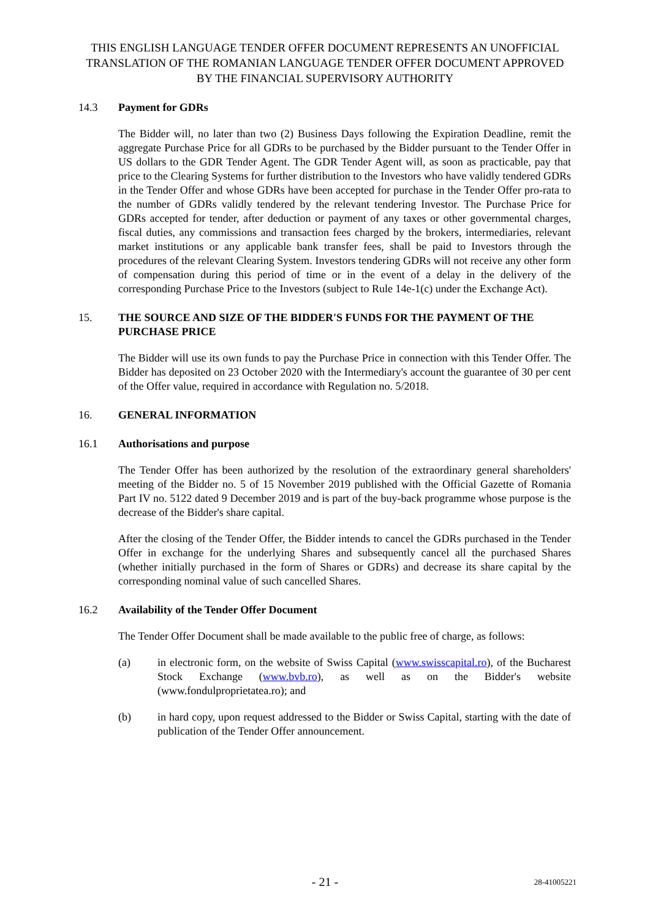THIS ENGLISH LANGUAGE TENDER OFFER DOCUMENT REPRESENTS AN UNOFFICIAL TRANSLATION OF THE ROMANIAN LANGUAGE TENDER OFFER DOCUMENT APPROVED BY THE FINANCIAL SUPERVISORY AUTHORITY
14.3 Payment for GDRs
The Bidder will, no later than two (2) Business Days following the Expiration Deadline, remit the aggregate Purchase Price for all GDRs to be purchased by the Bidder pursuant to the Tender Offer in US dollars to the GDR Tender Agent. The GDR Tender Agent will, as soon as practicable, pay that price to the Clearing Systems for further distribution to the Investors who have validly tendered GDRs in the Tender Offer and whose GDRs have been accepted for purchase in the Tender Offer pro-rata to the number of GDRs validly tendered by the relevant tendering Investor. The Purchase Price for GDRs accepted for tender, after deduction or payment of any taxes or other governmental charges, fiscal duties, any commissions and transaction fees charged by the brokers, intermediaries, relevant market institutions or any applicable bank transfer fees, shall be paid to Investors through the procedures of the relevant Clearing System. Investors tendering GDRs will not receive any other form of compensation during this period of time or in the event of a delay in the delivery of the corresponding Purchase Price to the Investors (subject to Rule 14e-1(c) under the Exchange Act).
15. THE SOURCE AND SIZE OF THE BIDDER'S FUNDS FOR THE PAYMENT OF THE PURCHASE PRICE
The Bidder will use its own funds to pay the Purchase Price in connection with this Tender Offer. The Bidder has deposited on 23 October 2020 with the Intermediary's account the guarantee of 30 per cent of the Offer value, required in accordance with Regulation no. 5/2018.
16. GENERAL INFORMATION
16.1 Authorisations and purpose
The Tender Offer has been authorized by the resolution of the extraordinary general shareholders' meeting of the Bidder no. 5 of 15 November 2019 published with the Official Gazette of Romania Part IV no. 5122 dated 9 December 2019 and is part of the buy-back programme whose purpose is the decrease of the Bidder's share capital.
After the closing of the Tender Offer, the Bidder intends to cancel the GDRs purchased in the Tender Offer in exchange for the underlying Shares and subsequently cancel all the purchased Shares (whether initially purchased in the form of Shares or GDRs) and decrease its share capital by the corresponding nominal value of such cancelled Shares.
16.2 Availability of the Tender Offer Document
The Tender Offer Document shall be made available to the public free of charge, as follows:
(a) in electronic form, on the website of Swiss Capital (www.swisscapital.ro), of the Bucharest Stock Exchange (www.bvb.ro), as well as on the Bidder's website (www.fondulproprietatea.ro); and
(b) in hard copy, upon request addressed to the Bidder or Swiss Capital, starting with the date of publication of the Tender Offer announcement.
- 21 -
28-41005221